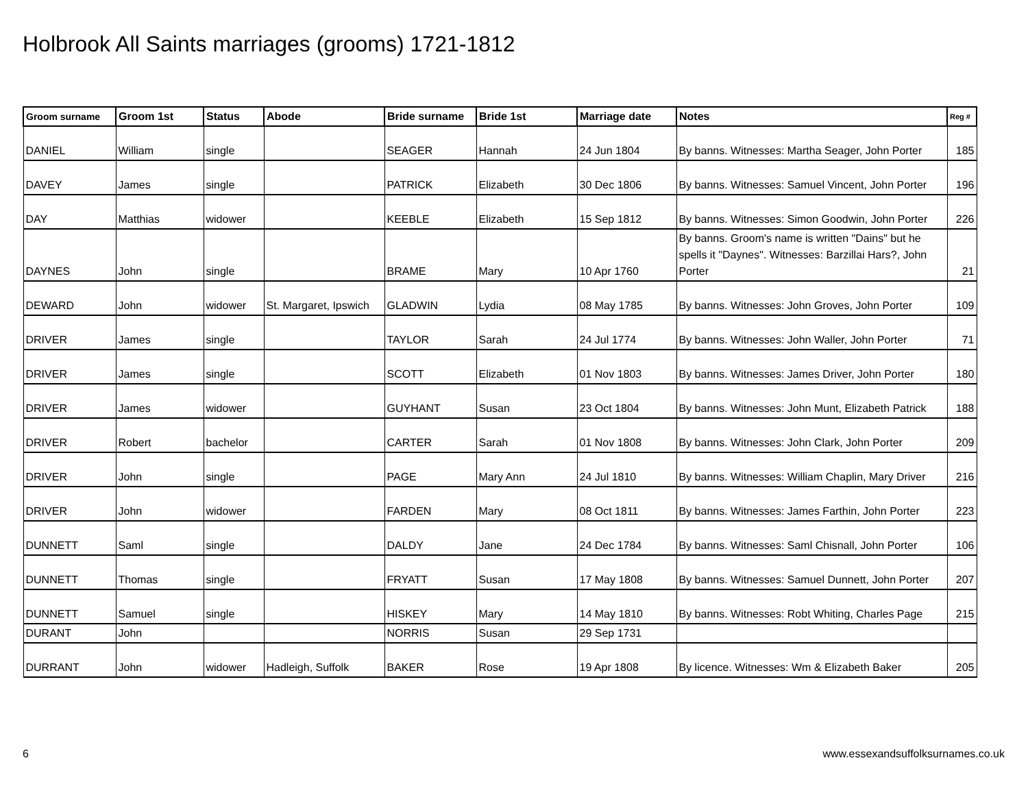Holbrook All Saints marriages (grooms) 1721-1812
| Groom surname | Groom 1st | Status | Abode | Bride surname | Bride 1st | Marriage date | Notes | Reg # |
| --- | --- | --- | --- | --- | --- | --- | --- | --- |
| DANIEL | William | single | | SEAGER | Hannah | 24 Jun 1804 | By banns. Witnesses: Martha Seager, John Porter | 185 |
| DAVEY | James | single | | PATRICK | Elizabeth | 30 Dec 1806 | By banns. Witnesses: Samuel Vincent, John Porter | 196 |
| DAY | Matthias | widower | | KEEBLE | Elizabeth | 15 Sep 1812 | By banns. Witnesses: Simon Goodwin, John Porter | 226 |
| DAYNES | John | single | | BRAME | Mary | 10 Apr 1760 | By banns. Groom's name is written "Dains" but he spells it "Daynes". Witnesses: Barzillai Hars?, John Porter | 21 |
| DEWARD | John | widower | St. Margaret, Ipswich | GLADWIN | Lydia | 08 May 1785 | By banns. Witnesses: John Groves, John Porter | 109 |
| DRIVER | James | single | | TAYLOR | Sarah | 24 Jul 1774 | By banns. Witnesses: John Waller, John Porter | 71 |
| DRIVER | James | single | | SCOTT | Elizabeth | 01 Nov 1803 | By banns. Witnesses: James Driver, John Porter | 180 |
| DRIVER | James | widower | | GUYHANT | Susan | 23 Oct 1804 | By banns. Witnesses: John Munt, Elizabeth Patrick | 188 |
| DRIVER | Robert | bachelor | | CARTER | Sarah | 01 Nov 1808 | By banns. Witnesses: John Clark, John Porter | 209 |
| DRIVER | John | single | | PAGE | Mary Ann | 24 Jul 1810 | By banns. Witnesses: William Chaplin, Mary Driver | 216 |
| DRIVER | John | widower | | FARDEN | Mary | 08 Oct 1811 | By banns. Witnesses: James Farthin, John Porter | 223 |
| DUNNETT | Saml | single | | DALDY | Jane | 24 Dec 1784 | By banns. Witnesses: Saml Chisnall, John Porter | 106 |
| DUNNETT | Thomas | single | | FRYATT | Susan | 17 May 1808 | By banns. Witnesses: Samuel Dunnett, John Porter | 207 |
| DUNNETT | Samuel | single | | HISKEY | Mary | 14 May 1810 | By banns. Witnesses: Robt Whiting, Charles Page | 215 |
| DURANT | John | | | NORRIS | Susan | 29 Sep 1731 | | |
| DURRANT | John | widower | Hadleigh, Suffolk | BAKER | Rose | 19 Apr 1808 | By licence. Witnesses: Wm & Elizabeth Baker | 205 |
6
www.essexandsuffolksurnames.co.uk